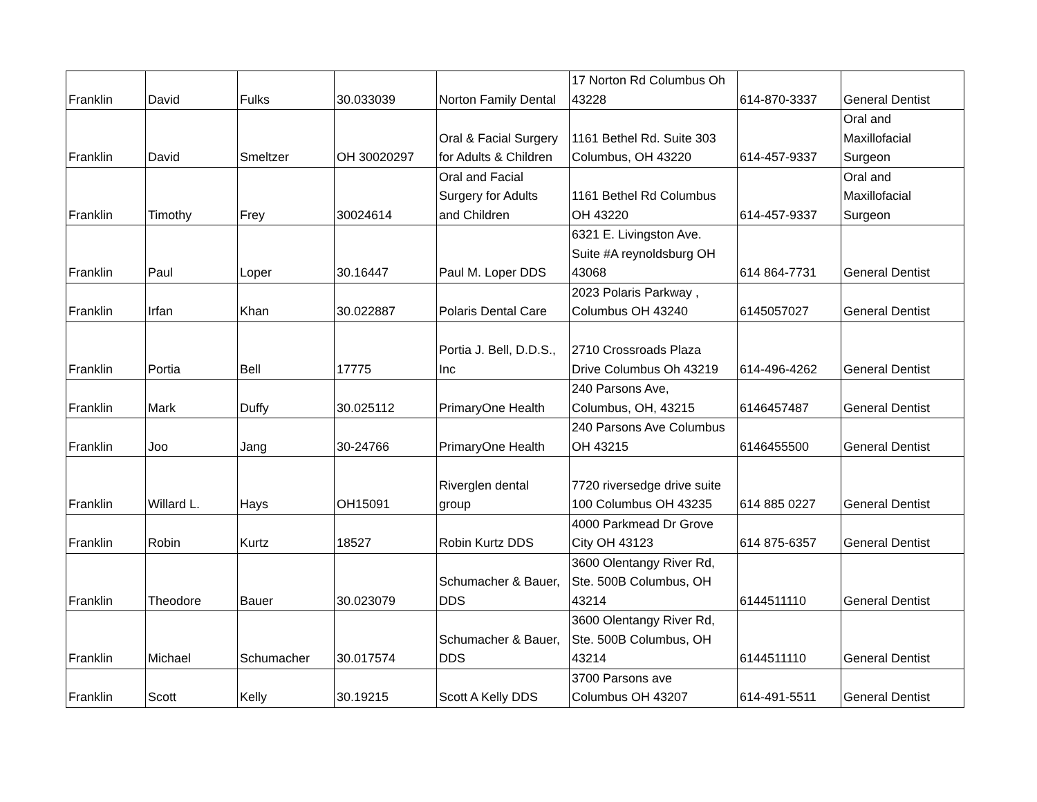| Franklin | David | Fulks | 30.033039 | Norton Family Dental | 17 Norton Rd Columbus Oh 43228 | 614-870-3337 | General Dentist |
| Franklin | David | Smeltzer | OH 30020297 | Oral & Facial Surgery for Adults & Children | 1161 Bethel Rd. Suite 303 Columbus, OH 43220 | 614-457-9337 | Oral and Maxillofacial Surgeon |
| Franklin | Timothy | Frey | 30024614 | Oral and Facial Surgery for Adults and Children | 1161 Bethel Rd Columbus OH 43220 | 614-457-9337 | Oral and Maxillofacial Surgeon |
| Franklin | Paul | Loper | 30.16447 | Paul M. Loper DDS | 6321 E. Livingston Ave. Suite #A reynoldsburg OH 43068 | 614 864-7731 | General Dentist |
| Franklin | Irfan | Khan | 30.022887 | Polaris Dental Care | 2023 Polaris Parkway , Columbus OH 43240 | 6145057027 | General Dentist |
| Franklin | Portia | Bell | 17775 | Portia J. Bell, D.D.S., Inc | 2710 Crossroads Plaza Drive Columbus Oh 43219 | 614-496-4262 | General Dentist |
| Franklin | Mark | Duffy | 30.025112 | PrimaryOne Health | 240 Parsons Ave, Columbus, OH, 43215 | 6146457487 | General Dentist |
| Franklin | Joo | Jang | 30-24766 | PrimaryOne Health | 240 Parsons Ave Columbus OH 43215 | 6146455500 | General Dentist |
| Franklin | Willard L. | Hays | OH15091 | Riverglen dental group | 7720 riversedge drive suite 100 Columbus OH 43235 | 614 885 0227 | General Dentist |
| Franklin | Robin | Kurtz | 18527 | Robin Kurtz DDS | 4000 Parkmead Dr Grove City OH 43123 | 614 875-6357 | General Dentist |
| Franklin | Theodore | Bauer | 30.023079 | Schumacher & Bauer, DDS | 3600 Olentangy River Rd, Ste. 500B Columbus, OH 43214 | 6144511110 | General Dentist |
| Franklin | Michael | Schumacher | 30.017574 | Schumacher & Bauer, DDS | 3600 Olentangy River Rd, Ste. 500B Columbus, OH 43214 | 6144511110 | General Dentist |
| Franklin | Scott | Kelly | 30.19215 | Scott A Kelly DDS | 3700 Parsons ave Columbus OH 43207 | 614-491-5511 | General Dentist |